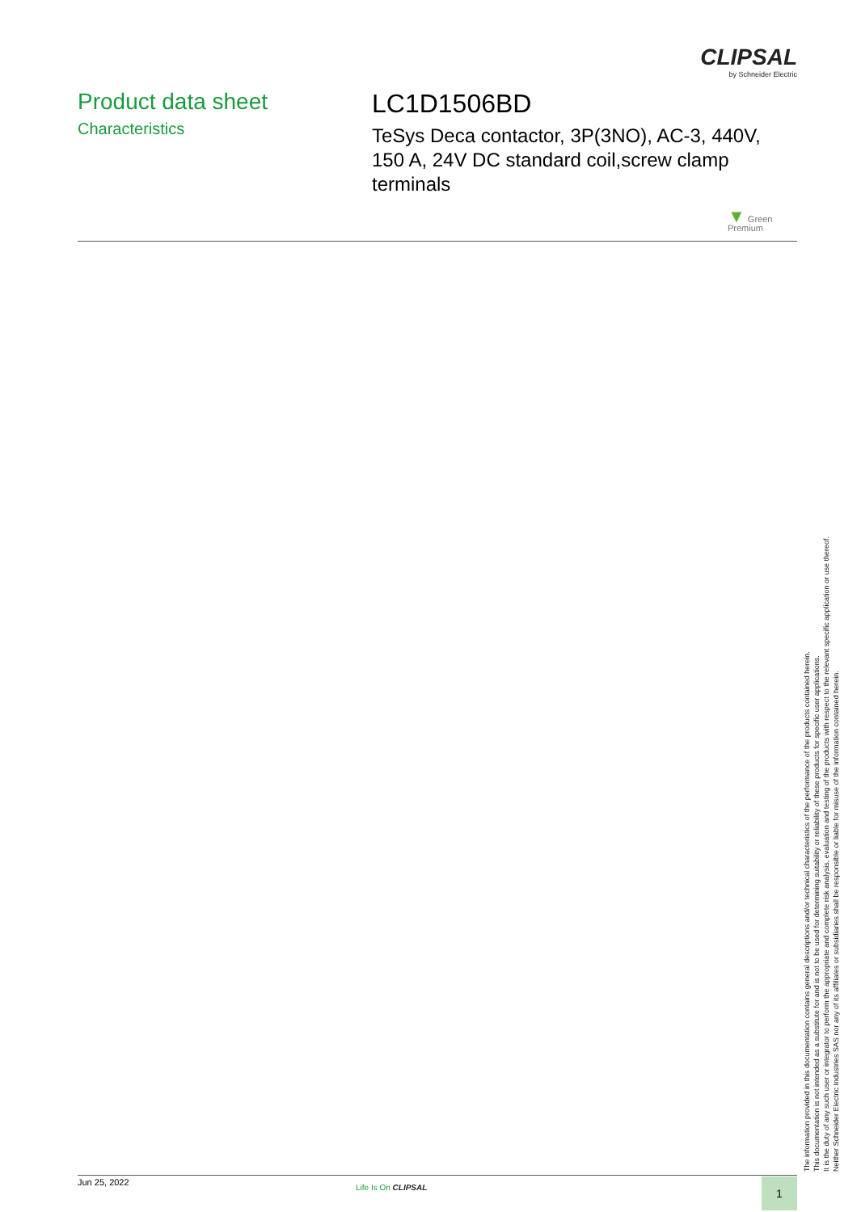CLIPSAL
by Schneider Electric
Product data sheet
Characteristics
LC1D1506BD
TeSys Deca contactor, 3P(3NO), AC-3, 440V, 150 A, 24V DC standard coil,screw clamp terminals
▼ Green
Premium
The information provided in this documentation contains general descriptions and/or technical characteristics of the performance of the products contained herein.
This documentation is not intended as a substitute for and is not to be used for determining suitability or reliability of these products for specific user applications.
It is the duty of any such user or integrator to perform the appropriate and complete risk analysis, evaluation and testing of the products with respect to the relevant specific application or use thereof.
Neither Schneider Electric Industries SAS nor any of its affiliates or subsidiaries shall be responsible or liable for misuse of the information contained herein.
Jun 25, 2022
Life Is On CLIPSAL 1